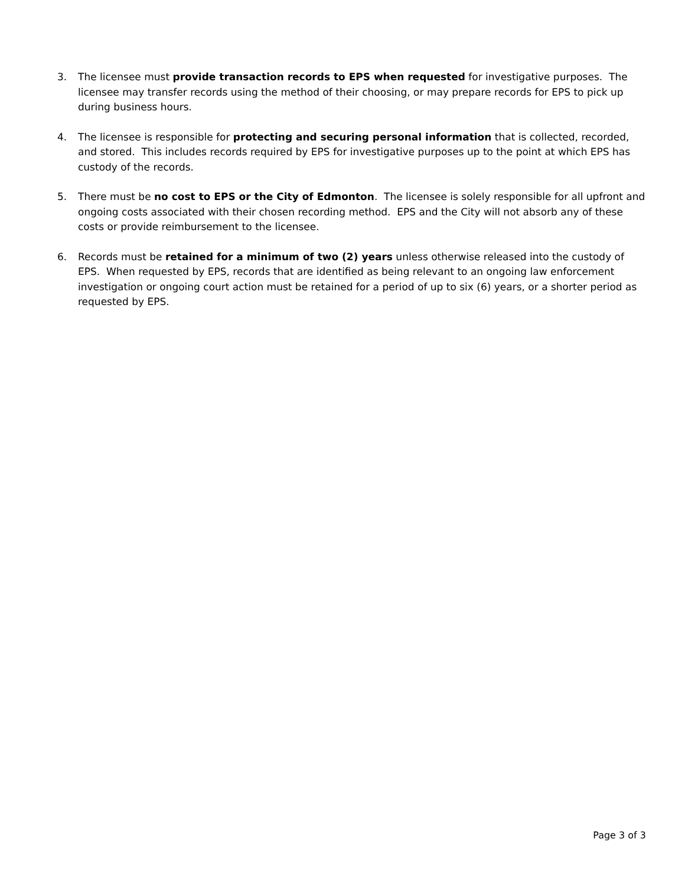3. The licensee must provide transaction records to EPS when requested for investigative purposes. The licensee may transfer records using the method of their choosing, or may prepare records for EPS to pick up during business hours.
4. The licensee is responsible for protecting and securing personal information that is collected, recorded, and stored. This includes records required by EPS for investigative purposes up to the point at which EPS has custody of the records.
5. There must be no cost to EPS or the City of Edmonton. The licensee is solely responsible for all upfront and ongoing costs associated with their chosen recording method. EPS and the City will not absorb any of these costs or provide reimbursement to the licensee.
6. Records must be retained for a minimum of two (2) years unless otherwise released into the custody of EPS. When requested by EPS, records that are identified as being relevant to an ongoing law enforcement investigation or ongoing court action must be retained for a period of up to six (6) years, or a shorter period as requested by EPS.
Page 3 of 3